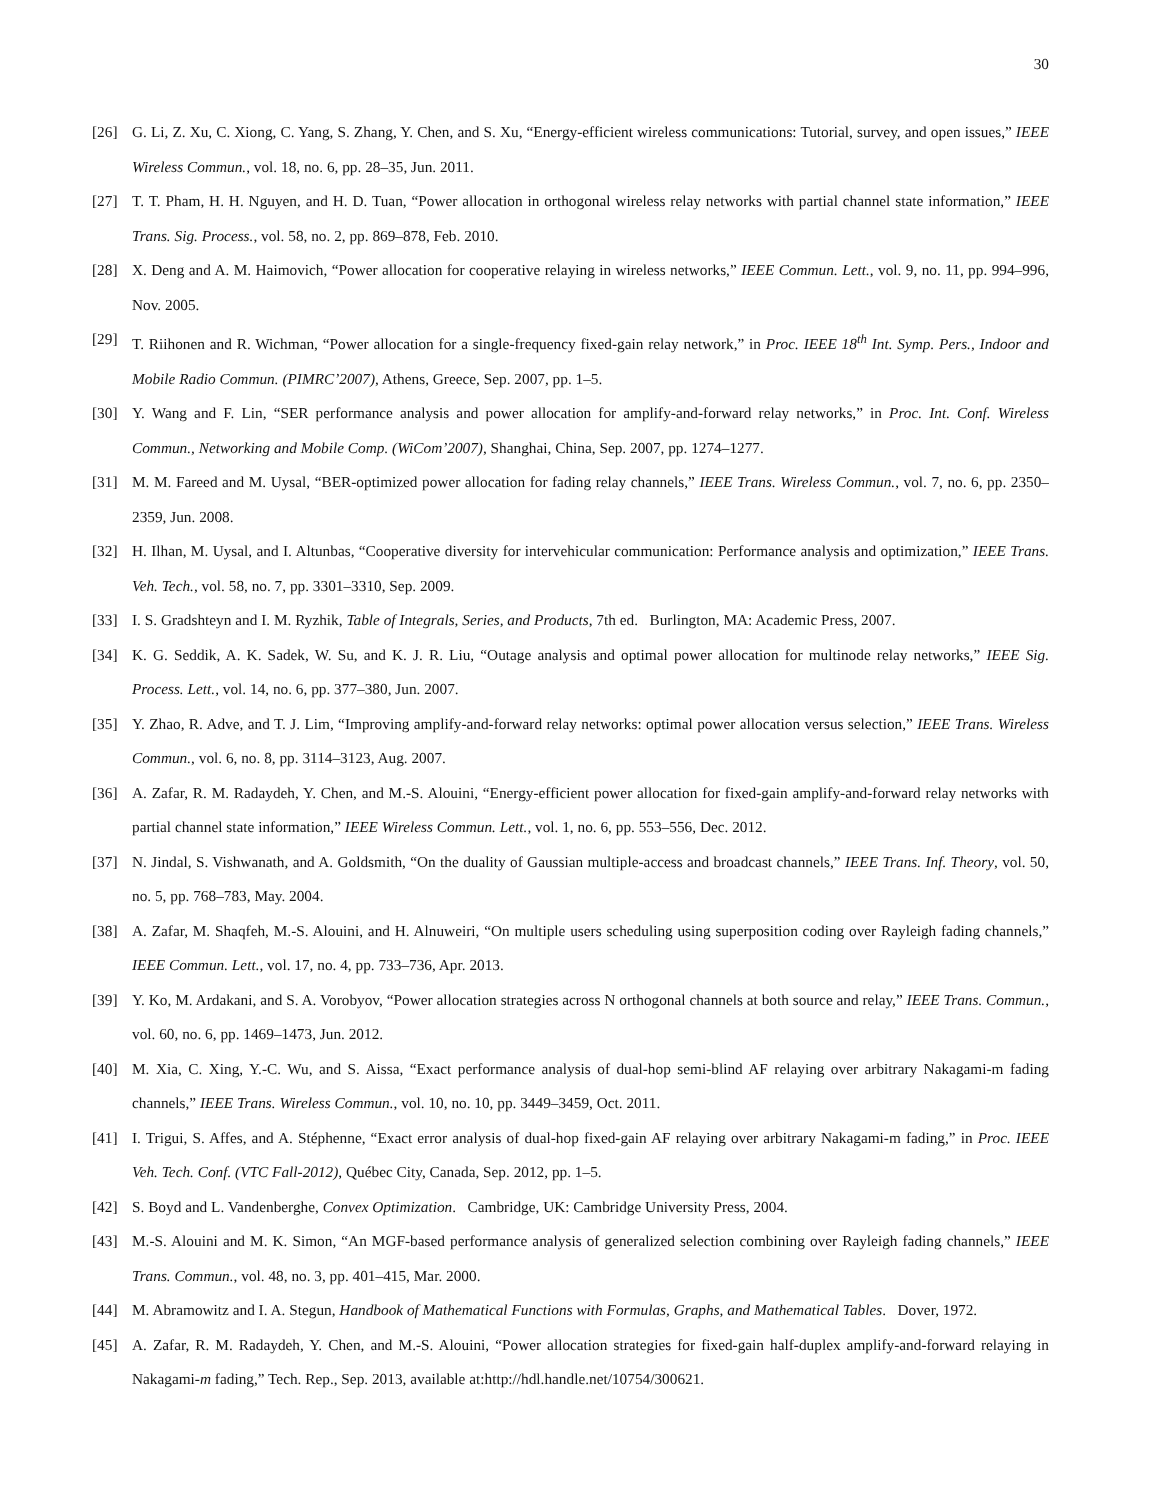30
[26] G. Li, Z. Xu, C. Xiong, C. Yang, S. Zhang, Y. Chen, and S. Xu, “Energy-efficient wireless communications: Tutorial, survey, and open issues,” IEEE Wireless Commun., vol. 18, no. 6, pp. 28–35, Jun. 2011.
[27] T. T. Pham, H. H. Nguyen, and H. D. Tuan, “Power allocation in orthogonal wireless relay networks with partial channel state information,” IEEE Trans. Sig. Process., vol. 58, no. 2, pp. 869–878, Feb. 2010.
[28] X. Deng and A. M. Haimovich, “Power allocation for cooperative relaying in wireless networks,” IEEE Commun. Lett., vol. 9, no. 11, pp. 994–996, Nov. 2005.
[29] T. Riihonen and R. Wichman, “Power allocation for a single-frequency fixed-gain relay network,” in Proc. IEEE 18<sup>th</sup> Int. Symp. Pers., Indoor and Mobile Radio Commun. (PIMRC’2007), Athens, Greece, Sep. 2007, pp. 1–5.
[30] Y. Wang and F. Lin, “SER performance analysis and power allocation for amplify-and-forward relay networks,” in Proc. Int. Conf. Wireless Commun., Networking and Mobile Comp. (WiCom’2007), Shanghai, China, Sep. 2007, pp. 1274–1277.
[31] M. M. Fareed and M. Uysal, “BER-optimized power allocation for fading relay channels,” IEEE Trans. Wireless Commun., vol. 7, no. 6, pp. 2350–2359, Jun. 2008.
[32] H. Ilhan, M. Uysal, and I. Altunbas, “Cooperative diversity for intervehicular communication: Performance analysis and optimization,” IEEE Trans. Veh. Tech., vol. 58, no. 7, pp. 3301–3310, Sep. 2009.
[33] I. S. Gradshteyn and I. M. Ryzhik, Table of Integrals, Series, and Products, 7th ed. Burlington, MA: Academic Press, 2007.
[34] K. G. Seddik, A. K. Sadek, W. Su, and K. J. R. Liu, “Outage analysis and optimal power allocation for multinode relay networks,” IEEE Sig. Process. Lett., vol. 14, no. 6, pp. 377–380, Jun. 2007.
[35] Y. Zhao, R. Adve, and T. J. Lim, “Improving amplify-and-forward relay networks: optimal power allocation versus selection,” IEEE Trans. Wireless Commun., vol. 6, no. 8, pp. 3114–3123, Aug. 2007.
[36] A. Zafar, R. M. Radaydeh, Y. Chen, and M.-S. Alouini, “Energy-efficient power allocation for fixed-gain amplify-and-forward relay networks with partial channel state information,” IEEE Wireless Commun. Lett., vol. 1, no. 6, pp. 553–556, Dec. 2012.
[37] N. Jindal, S. Vishwanath, and A. Goldsmith, “On the duality of Gaussian multiple-access and broadcast channels,” IEEE Trans. Inf. Theory, vol. 50, no. 5, pp. 768–783, May. 2004.
[38] A. Zafar, M. Shaqfeh, M.-S. Alouini, and H. Alnuweiri, “On multiple users scheduling using superposition coding over Rayleigh fading channels,” IEEE Commun. Lett., vol. 17, no. 4, pp. 733–736, Apr. 2013.
[39] Y. Ko, M. Ardakani, and S. A. Vorobyov, “Power allocation strategies across N orthogonal channels at both source and relay,” IEEE Trans. Commun., vol. 60, no. 6, pp. 1469–1473, Jun. 2012.
[40] M. Xia, C. Xing, Y.-C. Wu, and S. Aissa, “Exact performance analysis of dual-hop semi-blind AF relaying over arbitrary Nakagami-m fading channels,” IEEE Trans. Wireless Commun., vol. 10, no. 10, pp. 3449–3459, Oct. 2011.
[41] I. Trigui, S. Affes, and A. Stéphenne, “Exact error analysis of dual-hop fixed-gain AF relaying over arbitrary Nakagami-m fading,” in Proc. IEEE Veh. Tech. Conf. (VTC Fall-2012), Québec City, Canada, Sep. 2012, pp. 1–5.
[42] S. Boyd and L. Vandenberghe, Convex Optimization. Cambridge, UK: Cambridge University Press, 2004.
[43] M.-S. Alouini and M. K. Simon, “An MGF-based performance analysis of generalized selection combining over Rayleigh fading channels,” IEEE Trans. Commun., vol. 48, no. 3, pp. 401–415, Mar. 2000.
[44] M. Abramowitz and I. A. Stegun, Handbook of Mathematical Functions with Formulas, Graphs, and Mathematical Tables. Dover, 1972.
[45] A. Zafar, R. M. Radaydeh, Y. Chen, and M.-S. Alouini, “Power allocation strategies for fixed-gain half-duplex amplify-and-forward relaying in Nakagami-m fading,” Tech. Rep., Sep. 2013, available at:http://hdl.handle.net/10754/300621.